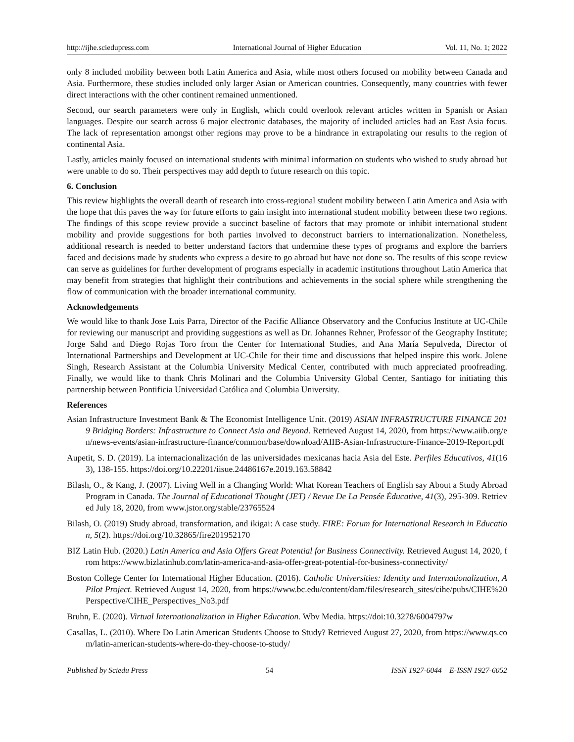http://ijhe.sciedupress.com International Journal of Higher Education Vol. 11, No. 1; 2022
only 8 included mobility between both Latin America and Asia, while most others focused on mobility between Canada and Asia. Furthermore, these studies included only larger Asian or American countries. Consequently, many countries with fewer direct interactions with the other continent remained unmentioned.
Second, our search parameters were only in English, which could overlook relevant articles written in Spanish or Asian languages. Despite our search across 6 major electronic databases, the majority of included articles had an East Asia focus. The lack of representation amongst other regions may prove to be a hindrance in extrapolating our results to the region of continental Asia.
Lastly, articles mainly focused on international students with minimal information on students who wished to study abroad but were unable to do so. Their perspectives may add depth to future research on this topic.
6. Conclusion
This review highlights the overall dearth of research into cross-regional student mobility between Latin America and Asia with the hope that this paves the way for future efforts to gain insight into international student mobility between these two regions. The findings of this scope review provide a succinct baseline of factors that may promote or inhibit international student mobility and provide suggestions for both parties involved to deconstruct barriers to internationalization. Nonetheless, additional research is needed to better understand factors that undermine these types of programs and explore the barriers faced and decisions made by students who express a desire to go abroad but have not done so. The results of this scope review can serve as guidelines for further development of programs especially in academic institutions throughout Latin America that may benefit from strategies that highlight their contributions and achievements in the social sphere while strengthening the flow of communication with the broader international community.
Acknowledgements
We would like to thank Jose Luis Parra, Director of the Pacific Alliance Observatory and the Confucius Institute at UC-Chile for reviewing our manuscript and providing suggestions as well as Dr. Johannes Rehner, Professor of the Geography Institute; Jorge Sahd and Diego Rojas Toro from the Center for International Studies, and Ana María Sepulveda, Director of International Partnerships and Development at UC-Chile for their time and discussions that helped inspire this work. Jolene Singh, Research Assistant at the Columbia University Medical Center, contributed with much appreciated proofreading. Finally, we would like to thank Chris Molinari and the Columbia University Global Center, Santiago for initiating this partnership between Pontificia Universidad Católica and Columbia University.
References
Asian Infrastructure Investment Bank & The Economist Intelligence Unit. (2019) ASIAN INFRASTRUCTURE FINANCE 2019 Bridging Borders: Infrastructure to Connect Asia and Beyond. Retrieved August 14, 2020, from https://www.aiib.org/en/news-events/asian-infrastructure-finance/common/base/download/AIIB-Asian-Infrastructure-Finance-2019-Report.pdf
Aupetit, S. D. (2019). La internacionalización de las universidades mexicanas hacia Asia del Este. Perfiles Educativos, 41(163), 138-155. https://doi.org/10.22201/iisue.24486167e.2019.163.58842
Bilash, O., & Kang, J. (2007). Living Well in a Changing World: What Korean Teachers of English say About a Study Abroad Program in Canada. The Journal of Educational Thought (JET) / Revue De La Pensée Éducative, 41(3), 295-309. Retrieved July 18, 2020, from www.jstor.org/stable/23765524
Bilash, O. (2019) Study abroad, transformation, and ikigai: A case study. FIRE: Forum for International Research in Education, 5(2). https://doi.org/10.32865/fire201952170
BIZ Latin Hub. (2020.) Latin America and Asia Offers Great Potential for Business Connectivity. Retrieved August 14, 2020, from https://www.bizlatinhub.com/latin-america-and-asia-offer-great-potential-for-business-connectivity/
Boston College Center for International Higher Education. (2016). Catholic Universities: Identity and Internationalization, A Pilot Project. Retrieved August 14, 2020, from https://www.bc.edu/content/dam/files/research_sites/cihe/pubs/CIHE%20Perspective/CIHE_Perspectives_No3.pdf
Bruhn, E. (2020). Virtual Internationalization in Higher Education. Wbv Media. https://doi:10.3278/6004797w
Casallas, L. (2010). Where Do Latin American Students Choose to Study? Retrieved August 27, 2020, from https://www.qs.com/latin-american-students-where-do-they-choose-to-study/
Published by Sciedu Press 54 ISSN 1927-6044 E-ISSN 1927-6052